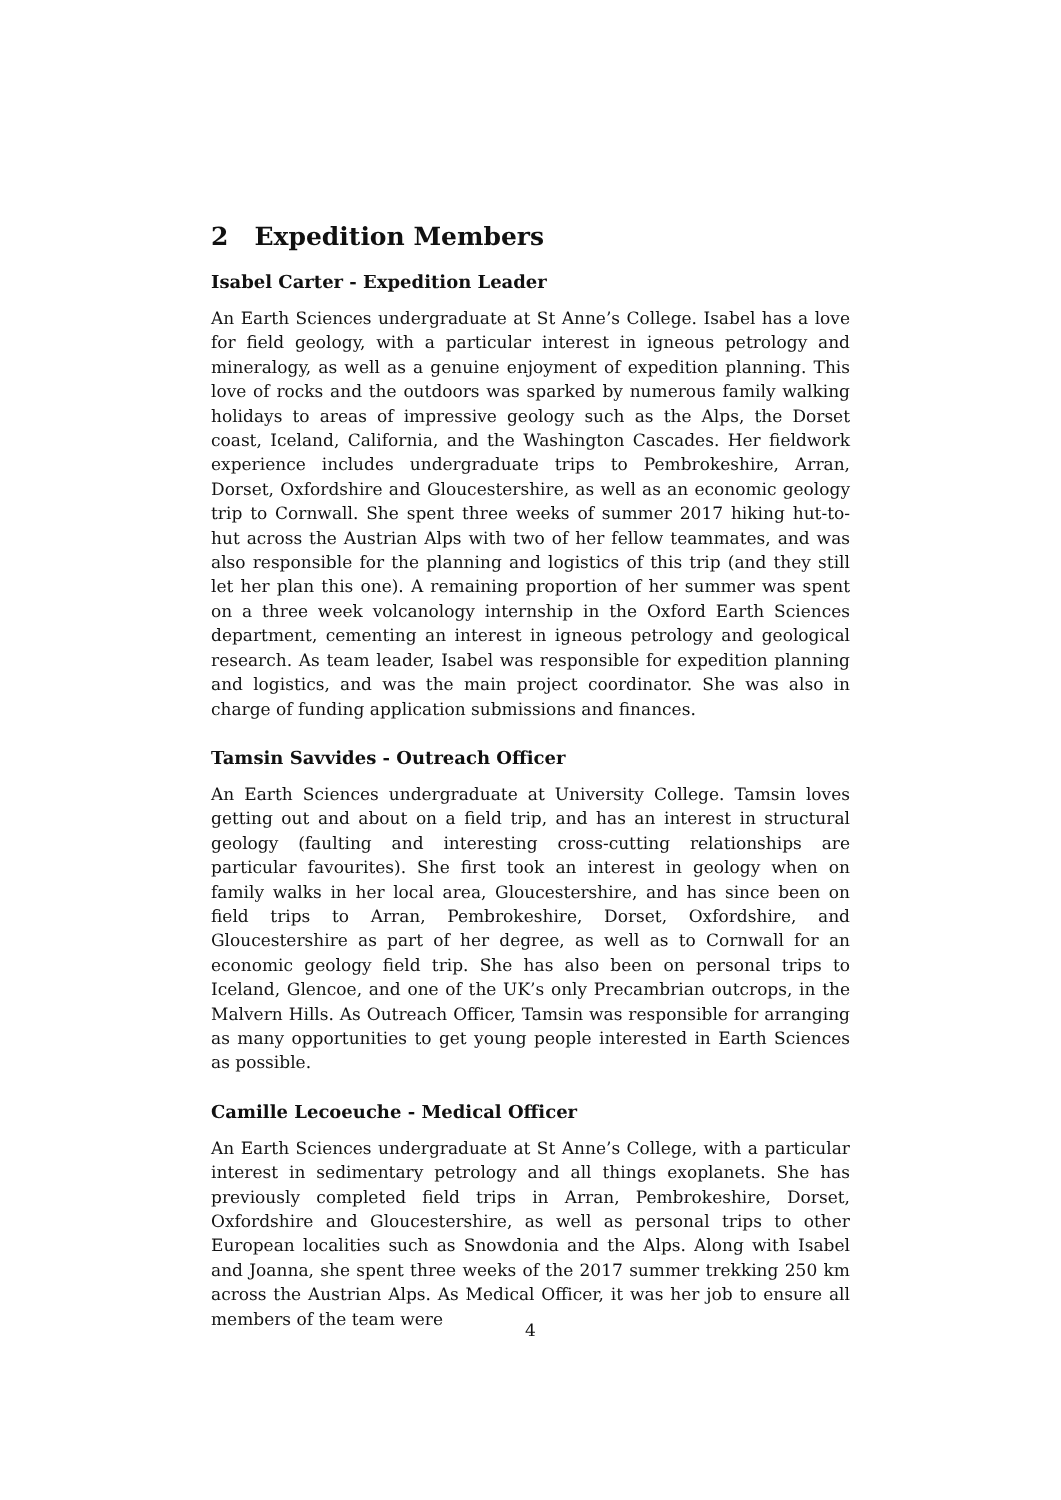2 Expedition Members
Isabel Carter - Expedition Leader
An Earth Sciences undergraduate at St Anne’s College. Isabel has a love for field geology, with a particular interest in igneous petrology and mineralogy, as well as a genuine enjoyment of expedition planning. This love of rocks and the outdoors was sparked by numerous family walking holidays to areas of impressive geology such as the Alps, the Dorset coast, Iceland, California, and the Washington Cascades. Her fieldwork experience includes undergraduate trips to Pembrokeshire, Arran, Dorset, Oxfordshire and Gloucestershire, as well as an economic geology trip to Cornwall. She spent three weeks of summer 2017 hiking hut-to-hut across the Austrian Alps with two of her fellow teammates, and was also responsible for the planning and logistics of this trip (and they still let her plan this one). A remaining proportion of her summer was spent on a three week volcanology internship in the Oxford Earth Sciences department, cementing an interest in igneous petrology and geological research. As team leader, Isabel was responsible for expedition planning and logistics, and was the main project coordinator. She was also in charge of funding application submissions and finances.
Tamsin Savvides - Outreach Officer
An Earth Sciences undergraduate at University College. Tamsin loves getting out and about on a field trip, and has an interest in structural geology (faulting and interesting cross-cutting relationships are particular favourites). She first took an interest in geology when on family walks in her local area, Gloucestershire, and has since been on field trips to Arran, Pembrokeshire, Dorset, Oxfordshire, and Gloucestershire as part of her degree, as well as to Cornwall for an economic geology field trip. She has also been on personal trips to Iceland, Glencoe, and one of the UK’s only Precambrian outcrops, in the Malvern Hills. As Outreach Officer, Tamsin was responsible for arranging as many opportunities to get young people interested in Earth Sciences as possible.
Camille Lecoeuche - Medical Officer
An Earth Sciences undergraduate at St Anne’s College, with a particular interest in sedimentary petrology and all things exoplanets. She has previously completed field trips in Arran, Pembrokeshire, Dorset, Oxfordshire and Gloucestershire, as well as personal trips to other European localities such as Snowdonia and the Alps. Along with Isabel and Joanna, she spent three weeks of the 2017 summer trekking 250 km across the Austrian Alps. As Medical Officer, it was her job to ensure all members of the team were
4